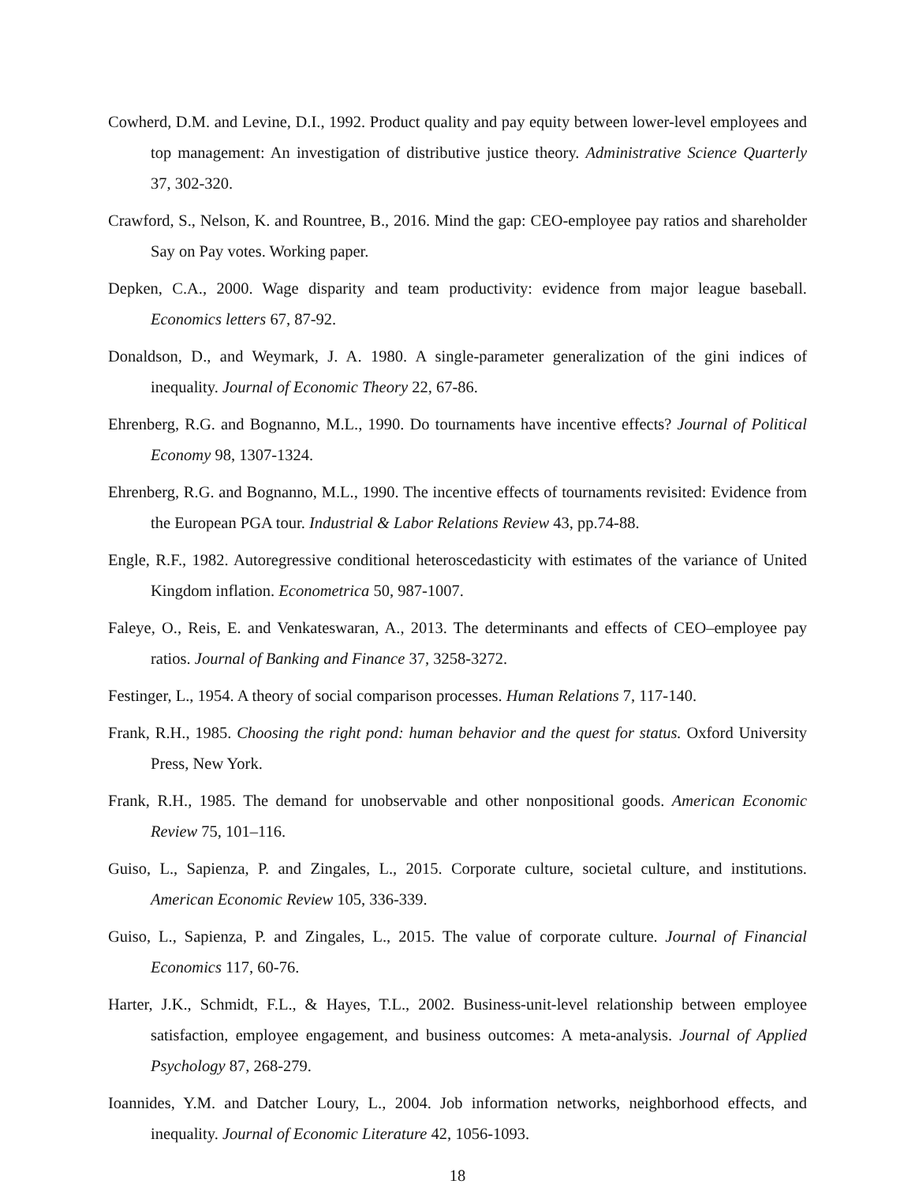Cowherd, D.M. and Levine, D.I., 1992. Product quality and pay equity between lower-level employees and top management: An investigation of distributive justice theory. Administrative Science Quarterly 37, 302-320.
Crawford, S., Nelson, K. and Rountree, B., 2016. Mind the gap: CEO-employee pay ratios and shareholder Say on Pay votes. Working paper.
Depken, C.A., 2000. Wage disparity and team productivity: evidence from major league baseball. Economics letters 67, 87-92.
Donaldson, D., and Weymark, J. A. 1980. A single-parameter generalization of the gini indices of inequality. Journal of Economic Theory 22, 67-86.
Ehrenberg, R.G. and Bognanno, M.L., 1990. Do tournaments have incentive effects? Journal of Political Economy 98, 1307-1324.
Ehrenberg, R.G. and Bognanno, M.L., 1990. The incentive effects of tournaments revisited: Evidence from the European PGA tour. Industrial & Labor Relations Review 43, pp.74-88.
Engle, R.F., 1982. Autoregressive conditional heteroscedasticity with estimates of the variance of United Kingdom inflation. Econometrica 50, 987-1007.
Faleye, O., Reis, E. and Venkateswaran, A., 2013. The determinants and effects of CEO–employee pay ratios. Journal of Banking and Finance 37, 3258-3272.
Festinger, L., 1954. A theory of social comparison processes. Human Relations 7, 117-140.
Frank, R.H., 1985. Choosing the right pond: human behavior and the quest for status. Oxford University Press, New York.
Frank, R.H., 1985. The demand for unobservable and other nonpositional goods. American Economic Review 75, 101–116.
Guiso, L., Sapienza, P. and Zingales, L., 2015. Corporate culture, societal culture, and institutions. American Economic Review 105, 336-339.
Guiso, L., Sapienza, P. and Zingales, L., 2015. The value of corporate culture. Journal of Financial Economics 117, 60-76.
Harter, J.K., Schmidt, F.L., & Hayes, T.L., 2002. Business-unit-level relationship between employee satisfaction, employee engagement, and business outcomes: A meta-analysis. Journal of Applied Psychology 87, 268-279.
Ioannides, Y.M. and Datcher Loury, L., 2004. Job information networks, neighborhood effects, and inequality. Journal of Economic Literature 42, 1056-1093.
18